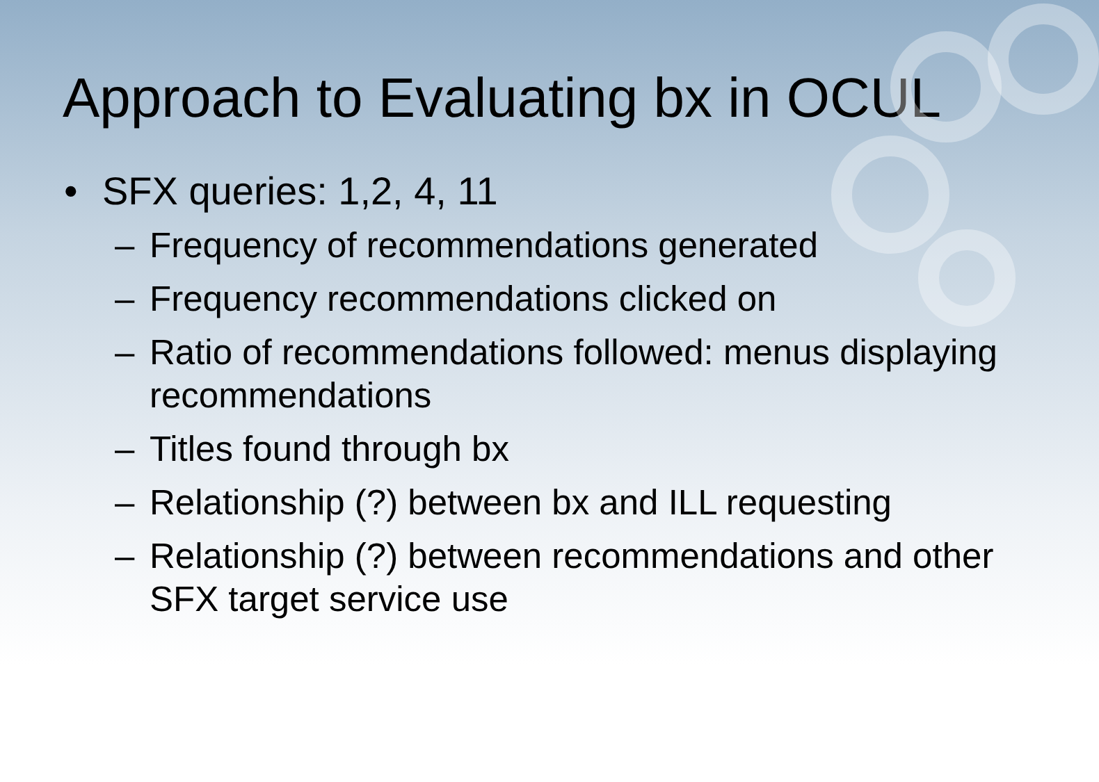Approach to Evaluating bx in OCUL
• SFX queries: 1,2, 4, 11
– Frequency of recommendations generated
– Frequency recommendations clicked on
– Ratio of recommendations followed: menus displaying recommendations
– Titles found through bx
– Relationship (?) between bx and ILL requesting
– Relationship (?) between recommendations and other SFX target service use